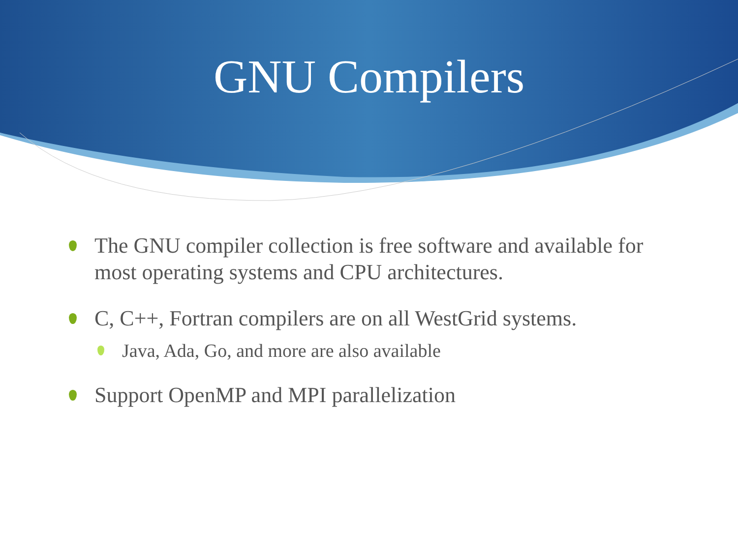GNU Compilers
The GNU compiler collection is free software and available for most operating systems and CPU architectures.
C, C++, Fortran compilers are on all WestGrid systems.
Java, Ada, Go, and more are also available
Support OpenMP and MPI parallelization